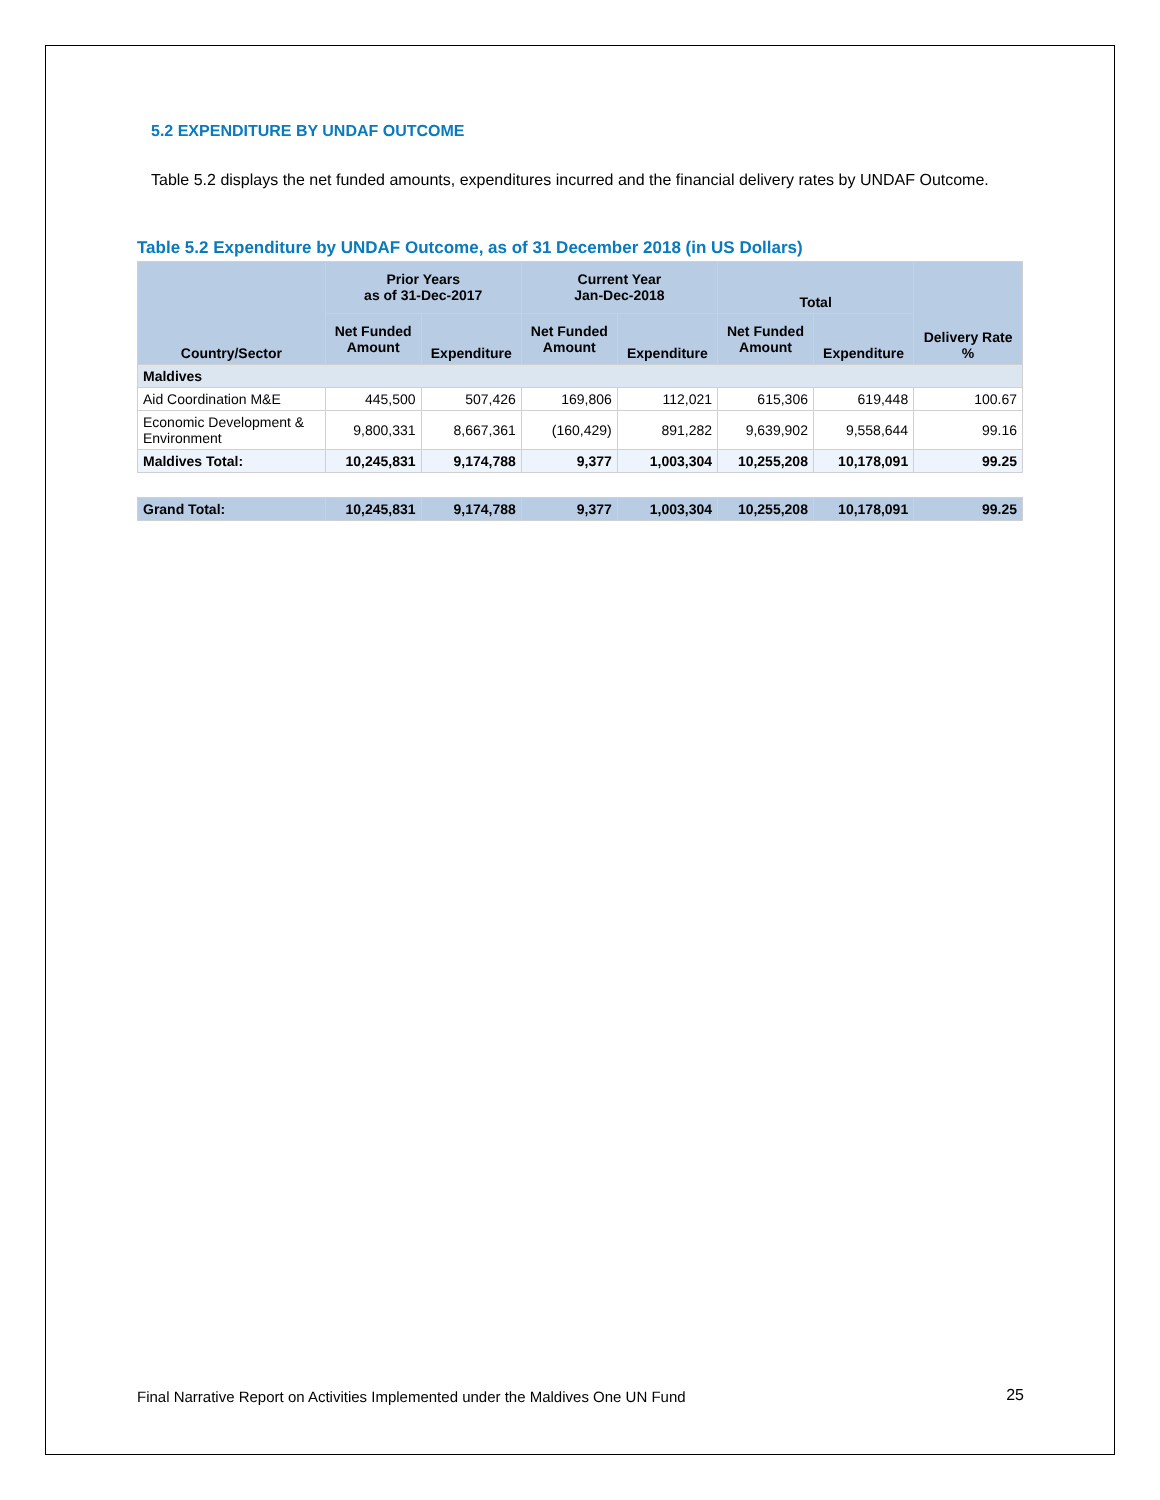5.2 EXPENDITURE BY UNDAF OUTCOME
Table 5.2 displays the net funded amounts, expenditures incurred and the financial delivery rates by UNDAF Outcome.
Table 5.2 Expenditure by UNDAF Outcome, as of 31 December 2018 (in US Dollars)
| Country/Sector | Prior Years as of 31-Dec-2017 | | Current Year Jan-Dec-2018 | | Total | | Delivery Rate % |
| --- | --- | --- | --- | --- | --- | --- | --- |
| | Net Funded Amount | Expenditure | Net Funded Amount | Expenditure | Net Funded Amount | Expenditure | |
| Maldives | | | | | | | |
| Aid Coordination M&E | 445,500 | 507,426 | 169,806 | 112,021 | 615,306 | 619,448 | 100.67 |
| Economic Development & Environment | 9,800,331 | 8,667,361 | (160,429) | 891,282 | 9,639,902 | 9,558,644 | 99.16 |
| Maldives Total: | 10,245,831 | 9,174,788 | 9,377 | 1,003,304 | 10,255,208 | 10,178,091 | 99.25 |
| Grand Total: | 10,245,831 | 9,174,788 | 9,377 | 1,003,304 | 10,255,208 | 10,178,091 | 99.25 |
Final Narrative Report on Activities Implemented under the Maldives One UN Fund
25